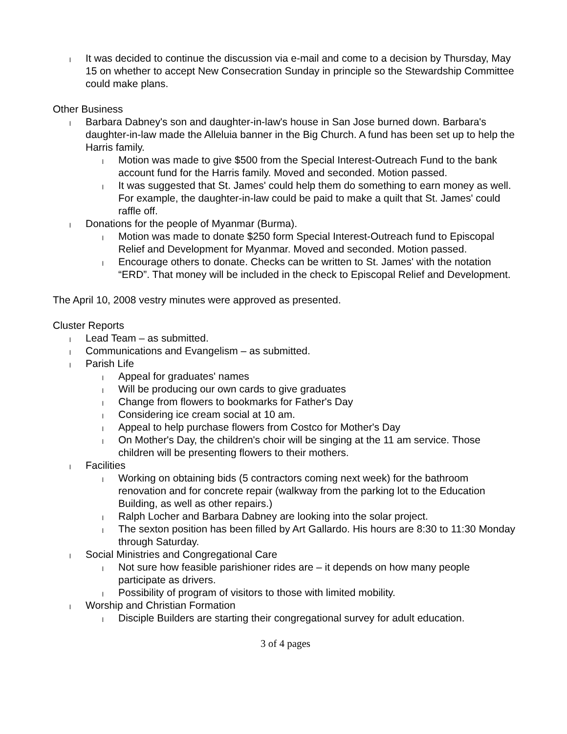l It was decided to continue the discussion via e-mail and come to a decision by Thursday, May 15 on whether to accept New Consecration Sunday in principle so the Stewardship Committee could make plans.
Other Business
l Barbara Dabney's son and daughter-in-law's house in San Jose burned down. Barbara's daughter-in-law made the Alleluia banner in the Big Church. A fund has been set up to help the Harris family.
l Motion was made to give $500 from the Special Interest-Outreach Fund to the bank account fund for the Harris family. Moved and seconded. Motion passed.
l It was suggested that St. James' could help them do something to earn money as well. For example, the daughter-in-law could be paid to make a quilt that St. James' could raffle off.
l Donations for the people of Myanmar (Burma).
l Motion was made to donate $250 form Special Interest-Outreach fund to Episcopal Relief and Development for Myanmar. Moved and seconded. Motion passed.
l Encourage others to donate. Checks can be written to St. James' with the notation “ERD”. That money will be included in the check to Episcopal Relief and Development.
The April 10, 2008 vestry minutes were approved as presented.
Cluster Reports
l Lead Team – as submitted.
l Communications and Evangelism – as submitted.
l Parish Life
l Appeal for graduates' names
l Will be producing our own cards to give graduates
l Change from flowers to bookmarks for Father's Day
l Considering ice cream social at 10 am.
l Appeal to help purchase flowers from Costco for Mother's Day
l On Mother's Day, the children's choir will be singing at the 11 am service. Those children will be presenting flowers to their mothers.
l Facilities
l Working on obtaining bids (5 contractors coming next week) for the bathroom renovation and for concrete repair (walkway from the parking lot to the Education Building, as well as other repairs.)
l Ralph Locher and Barbara Dabney are looking into the solar project.
l The sexton position has been filled by Art Gallardo. His hours are 8:30 to 11:30 Monday through Saturday.
l Social Ministries and Congregational Care
l Not sure how feasible parishioner rides are – it depends on how many people participate as drivers.
l Possibility of program of visitors to those with limited mobility.
l Worship and Christian Formation
l Disciple Builders are starting their congregational survey for adult education.
3 of 4 pages